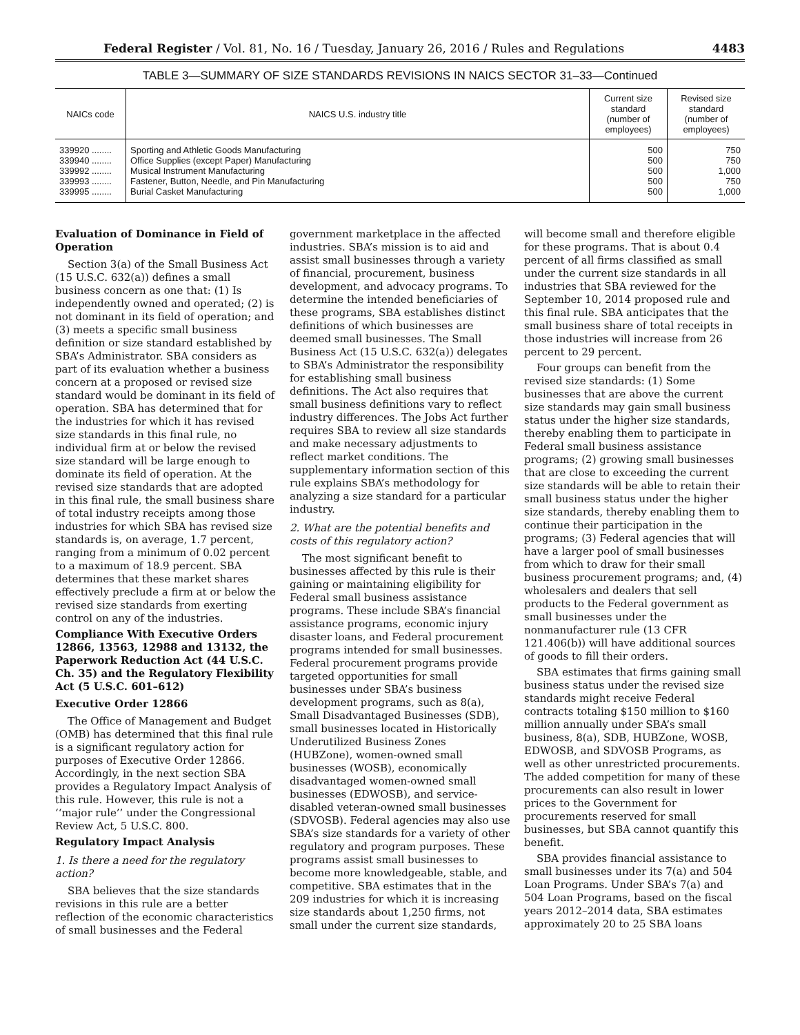Federal Register / Vol. 81, No. 16 / Tuesday, January 26, 2016 / Rules and Regulations 4483
TABLE 3—SUMMARY OF SIZE STANDARDS REVISIONS IN NAICS SECTOR 31–33—Continued
| NAICs code | NAICS U.S. industry title | Current size standard (number of employees) | Revised size standard (number of employees) |
| --- | --- | --- | --- |
| 339920 ........ | Sporting and Athletic Goods Manufacturing | 500 | 750 |
| 339940 ........ | Office Supplies (except Paper) Manufacturing | 500 | 750 |
| 339992 ........ | Musical Instrument Manufacturing | 500 | 1,000 |
| 339993 ........ | Fastener, Button, Needle, and Pin Manufacturing | 500 | 750 |
| 339995 ........ | Burial Casket Manufacturing | 500 | 1,000 |
Evaluation of Dominance in Field of Operation
Section 3(a) of the Small Business Act (15 U.S.C. 632(a)) defines a small business concern as one that: (1) Is independently owned and operated; (2) is not dominant in its field of operation; and (3) meets a specific small business definition or size standard established by SBA’s Administrator. SBA considers as part of its evaluation whether a business concern at a proposed or revised size standard would be dominant in its field of operation. SBA has determined that for the industries for which it has revised size standards in this final rule, no individual firm at or below the revised size standard will be large enough to dominate its field of operation. At the revised size standards that are adopted in this final rule, the small business share of total industry receipts among those industries for which SBA has revised size standards is, on average, 1.7 percent, ranging from a minimum of 0.02 percent to a maximum of 18.9 percent. SBA determines that these market shares effectively preclude a firm at or below the revised size standards from exerting control on any of the industries.
Compliance With Executive Orders 12866, 13563, 12988 and 13132, the Paperwork Reduction Act (44 U.S.C. Ch. 35) and the Regulatory Flexibility Act (5 U.S.C. 601–612)
Executive Order 12866
The Office of Management and Budget (OMB) has determined that this final rule is a significant regulatory action for purposes of Executive Order 12866. Accordingly, in the next section SBA provides a Regulatory Impact Analysis of this rule. However, this rule is not a ‘‘major rule’’ under the Congressional Review Act, 5 U.S.C. 800.
Regulatory Impact Analysis
1. Is there a need for the regulatory action?
SBA believes that the size standards revisions in this rule are a better reflection of the economic characteristics of small businesses and the Federal government marketplace in the affected industries. SBA’s mission is to aid and assist small businesses through a variety of financial, procurement, business development, and advocacy programs. To determine the intended beneficiaries of these programs, SBA establishes distinct definitions of which businesses are deemed small businesses. The Small Business Act (15 U.S.C. 632(a)) delegates to SBA’s Administrator the responsibility for establishing small business definitions. The Act also requires that small business definitions vary to reflect industry differences. The Jobs Act further requires SBA to review all size standards and make necessary adjustments to reflect market conditions. The supplementary information section of this rule explains SBA’s methodology for analyzing a size standard for a particular industry.
2. What are the potential benefits and costs of this regulatory action?
The most significant benefit to businesses affected by this rule is their gaining or maintaining eligibility for Federal small business assistance programs. These include SBA’s financial assistance programs, economic injury disaster loans, and Federal procurement programs intended for small businesses. Federal procurement programs provide targeted opportunities for small businesses under SBA’s business development programs, such as 8(a), Small Disadvantaged Businesses (SDB), small businesses located in Historically Underutilized Business Zones (HUBZone), women-owned small businesses (WOSB), economically disadvantaged women-owned small businesses (EDWOSB), and service-disabled veteran-owned small businesses (SDVOSB). Federal agencies may also use SBA’s size standards for a variety of other regulatory and program purposes. These programs assist small businesses to become more knowledgeable, stable, and competitive. SBA estimates that in the 209 industries for which it is increasing size standards about 1,250 firms, not small under the current size standards, will become small and therefore eligible for these programs. That is about 0.4 percent of all firms classified as small under the current size standards in all industries that SBA reviewed for the September 10, 2014 proposed rule and this final rule. SBA anticipates that the small business share of total receipts in those industries will increase from 26 percent to 29 percent.
Four groups can benefit from the revised size standards: (1) Some businesses that are above the current size standards may gain small business status under the higher size standards, thereby enabling them to participate in Federal small business assistance programs; (2) growing small businesses that are close to exceeding the current size standards will be able to retain their small business status under the higher size standards, thereby enabling them to continue their participation in the programs; (3) Federal agencies that will have a larger pool of small businesses from which to draw for their small business procurement programs; and, (4) wholesalers and dealers that sell products to the Federal government as small businesses under the nonmanufacturer rule (13 CFR 121.406(b)) will have additional sources of goods to fill their orders.
SBA estimates that firms gaining small business status under the revised size standards might receive Federal contracts totaling $150 million to $160 million annually under SBA’s small business, 8(a), SDB, HUBZone, WOSB, EDWOSB, and SDVOSB Programs, as well as other unrestricted procurements. The added competition for many of these procurements can also result in lower prices to the Government for procurements reserved for small businesses, but SBA cannot quantify this benefit.
SBA provides financial assistance to small businesses under its 7(a) and 504 Loan Programs. Under SBA’s 7(a) and 504 Loan Programs, based on the fiscal years 2012–2014 data, SBA estimates approximately 20 to 25 SBA loans